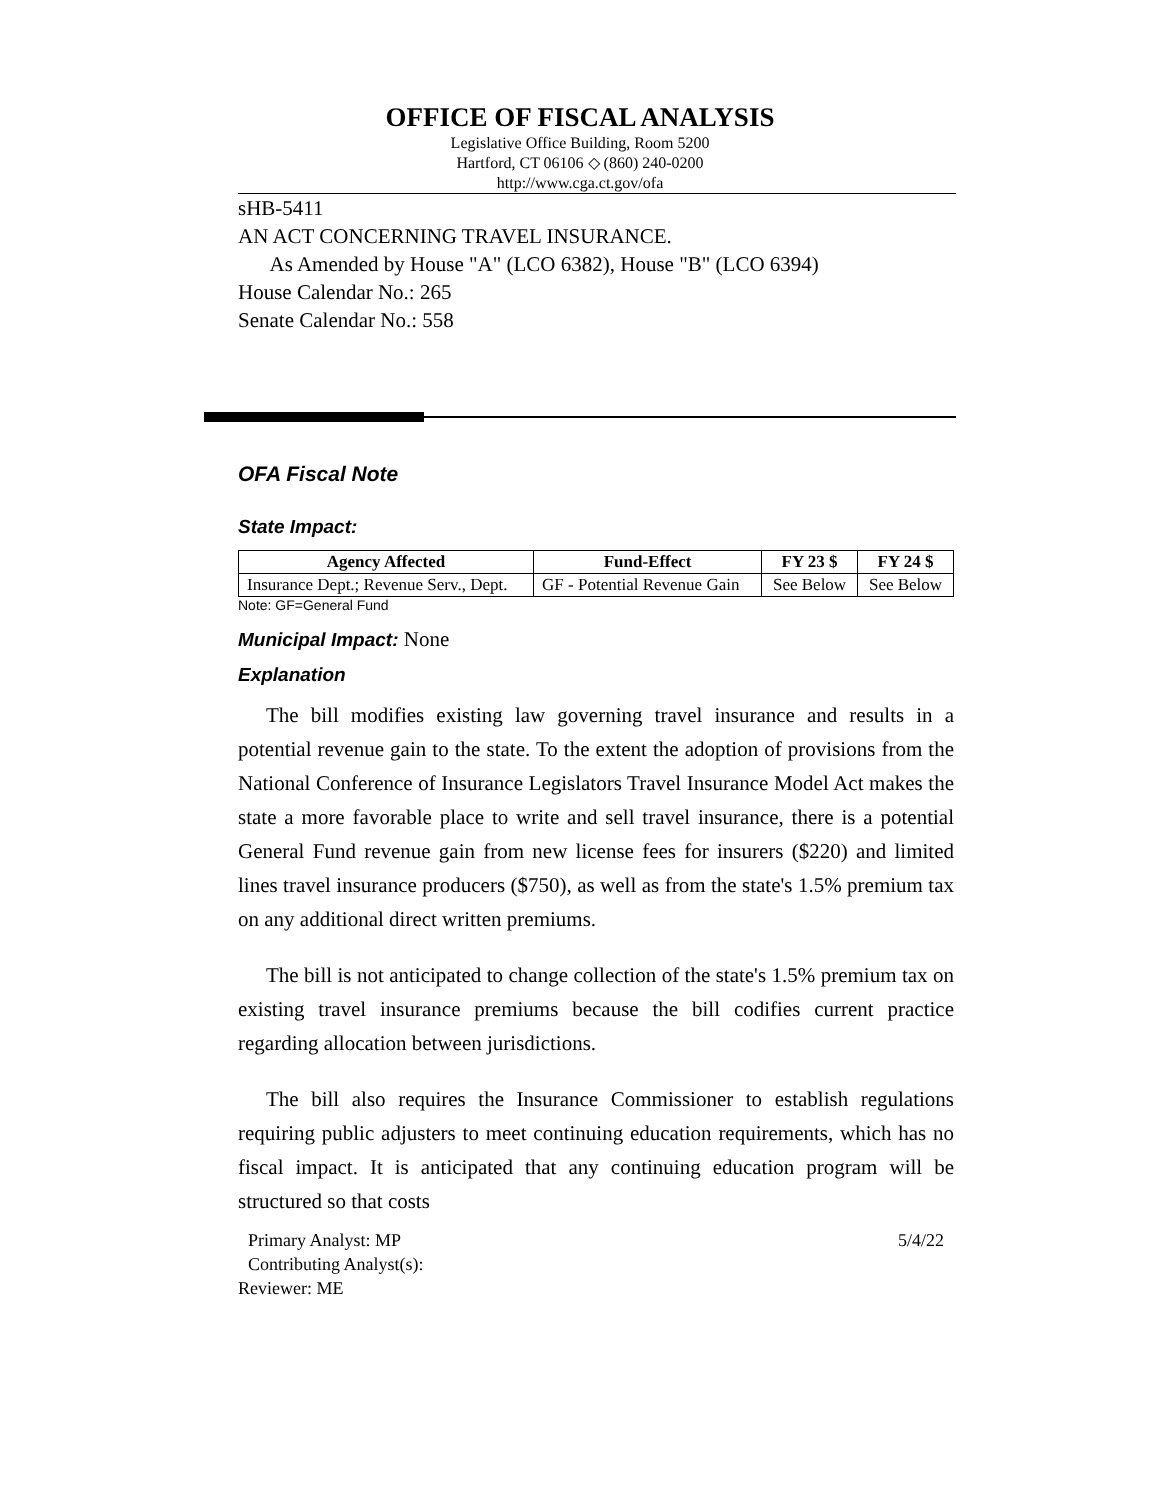OFFICE OF FISCAL ANALYSIS
Legislative Office Building, Room 5200
Hartford, CT 06106 ◇ (860) 240-0200
http://www.cga.ct.gov/ofa
sHB-5411
AN ACT CONCERNING TRAVEL INSURANCE.
As Amended by House "A" (LCO 6382), House "B" (LCO 6394)
House Calendar No.: 265
Senate Calendar No.: 558
OFA Fiscal Note
State Impact:
| Agency Affected | Fund-Effect | FY 23 $ | FY 24 $ |
| --- | --- | --- | --- |
| Insurance Dept.; Revenue Serv., Dept. | GF - Potential Revenue Gain | See Below | See Below |
Note: GF=General Fund
Municipal Impact: None
Explanation
The bill modifies existing law governing travel insurance and results in a potential revenue gain to the state. To the extent the adoption of provisions from the National Conference of Insurance Legislators Travel Insurance Model Act makes the state a more favorable place to write and sell travel insurance, there is a potential General Fund revenue gain from new license fees for insurers ($220) and limited lines travel insurance producers ($750), as well as from the state's 1.5% premium tax on any additional direct written premiums.
The bill is not anticipated to change collection of the state's 1.5% premium tax on existing travel insurance premiums because the bill codifies current practice regarding allocation between jurisdictions.
The bill also requires the Insurance Commissioner to establish regulations requiring public adjusters to meet continuing education requirements, which has no fiscal impact. It is anticipated that any continuing education program will be structured so that costs
Primary Analyst: MP 5/4/22
Contributing Analyst(s):
Reviewer: ME